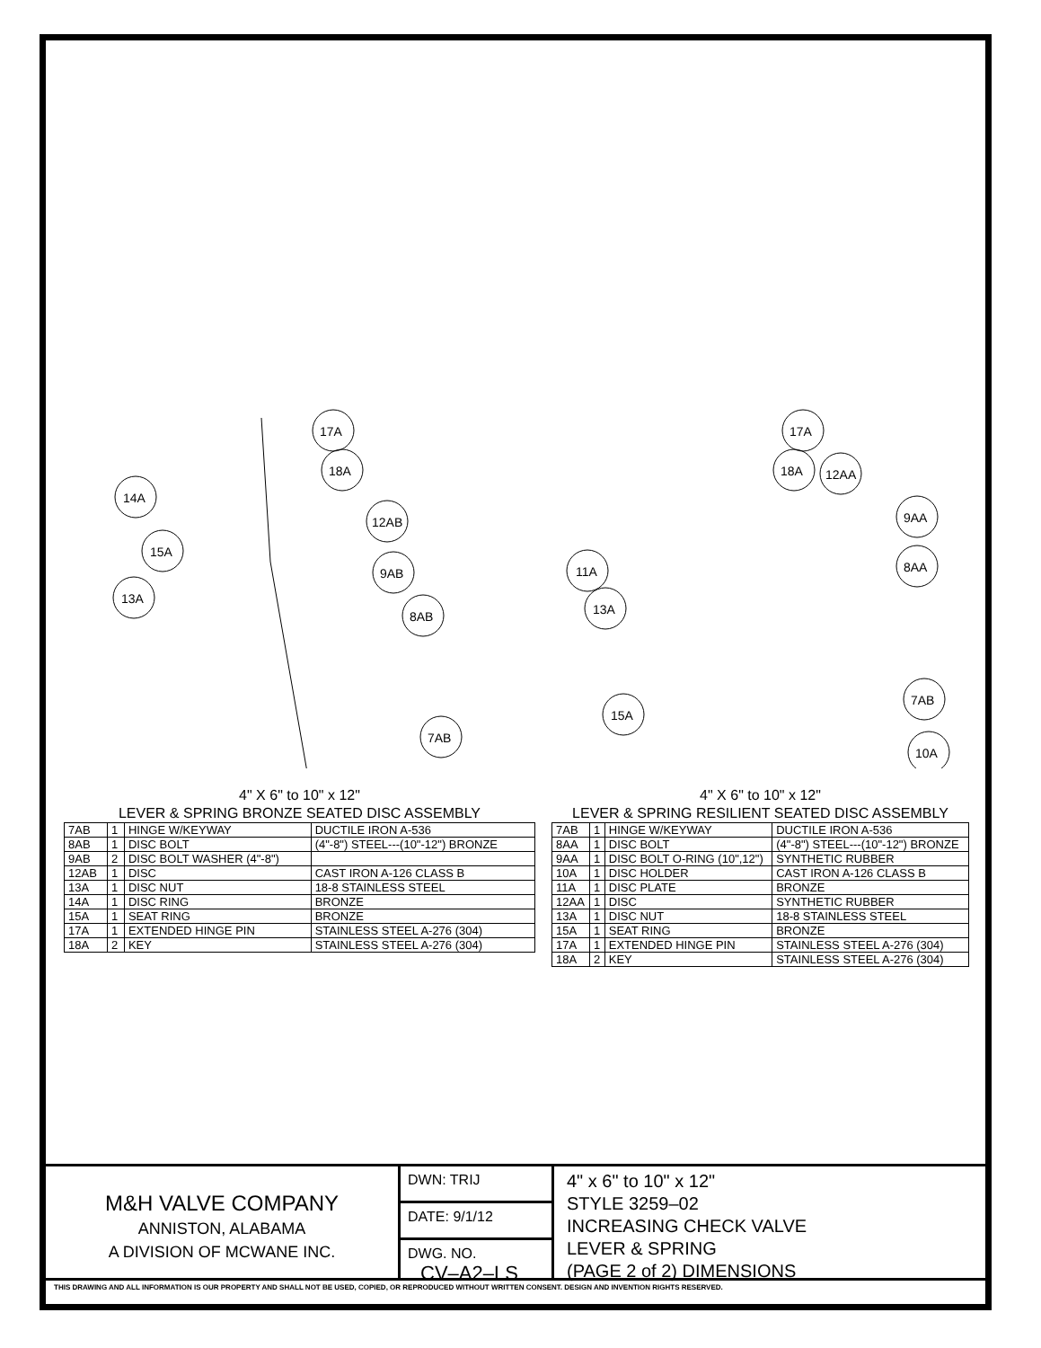17A
18A
14A
12AB
15A
9AB
13A
8AB
7AB
17A
18A
12AA
9AA
11A
8AA
13A
7AB
15A
10A
4" X 6" to 10" x 12"
LEVER & SPRING BRONZE SEATED DISC ASSEMBLY
| 7AB | 1 | HINGE W/KEYWAY | DUCTILE IRON A-536 |
| 8AB | 1 | DISC BOLT | (4"-8") STEEL---(10"-12") BRONZE |
| 9AB | 2 | DISC BOLT WASHER (4"-8") | |
| 12AB | 1 | DISC | CAST IRON A-126 CLASS B |
| 13A | 1 | DISC NUT | 18-8 STAINLESS STEEL |
| 14A | 1 | DISC RING | BRONZE |
| 15A | 1 | SEAT RING | BRONZE |
| 17A | 1 | EXTENDED HINGE PIN | STAINLESS STEEL A-276 (304) |
| 18A | 2 | KEY | STAINLESS STEEL A-276 (304) |
4" X 6" to 10" x 12"
LEVER & SPRING RESILIENT SEATED DISC ASSEMBLY
| 7AB | 1 | HINGE W/KEYWAY | DUCTILE IRON A-536 |
| 8AA | 1 | DISC BOLT | (4"-8") STEEL---(10"-12") BRONZE |
| 9AA | 1 | DISC BOLT O-RING (10",12") | SYNTHETIC RUBBER |
| 10A | 1 | DISC HOLDER | CAST IRON A-126 CLASS B |
| 11A | 1 | DISC PLATE | BRONZE |
| 12AA | 1 | DISC | SYNTHETIC RUBBER |
| 13A | 1 | DISC NUT | 18-8 STAINLESS STEEL |
| 15A | 1 | SEAT RING | BRONZE |
| 17A | 1 | EXTENDED HINGE PIN | STAINLESS STEEL A-276 (304) |
| 18A | 2 | KEY | STAINLESS STEEL A-276 (304) |
M&H VALVE COMPANY
ANNISTON, ALABAMA
A DIVISION OF MCWANE INC.
DWN: TRIJ
DATE: 9/1/12
DWG. NO.
CV–A2–LS
4" x 6" to 10" x 12"
STYLE 3259–02
INCREASING CHECK VALVE
LEVER & SPRING
(PAGE 2 of 2) DIMENSIONS
THIS DRAWING AND ALL INFORMATION IS OUR PROPERTY AND SHALL NOT BE USED, COPIED, OR REPRODUCED WITHOUT WRITTEN CONSENT. DESIGN AND INVENTION RIGHTS RESERVED.